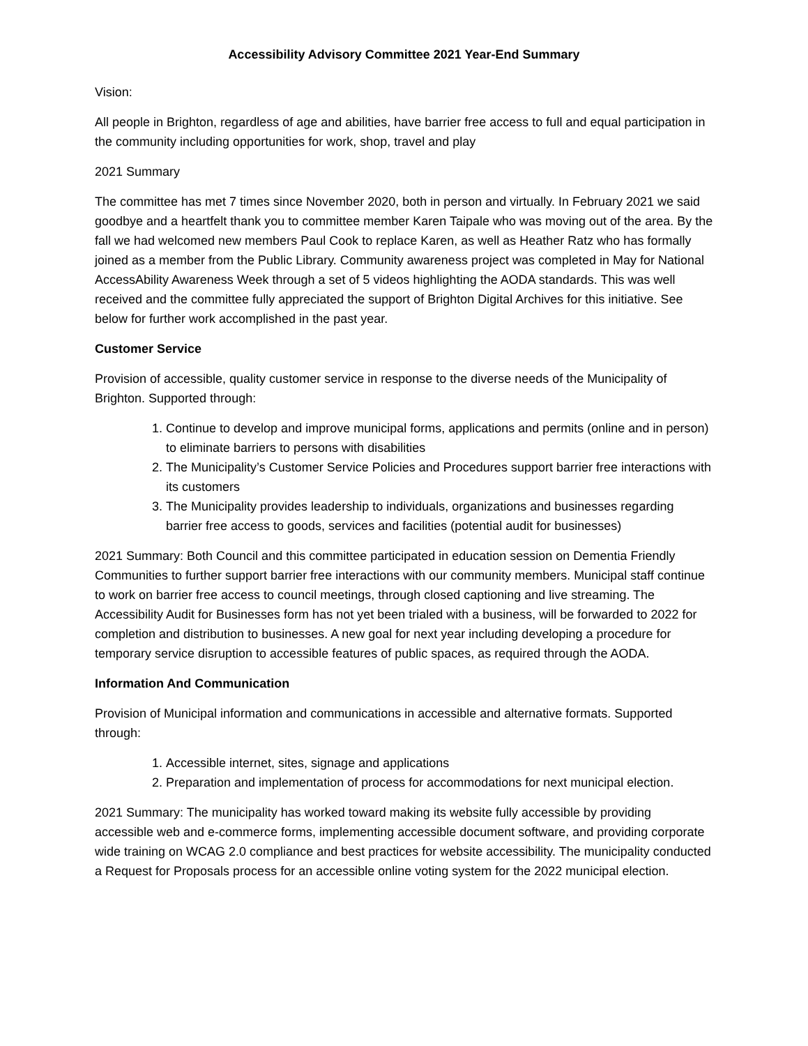Accessibility Advisory Committee 2021 Year-End Summary
Vision:
All people in Brighton, regardless of age and abilities, have barrier free access to full and equal participation in the community including opportunities for work, shop, travel and play
2021 Summary
The committee has met 7 times since November 2020, both in person and virtually. In February 2021 we said goodbye and a heartfelt thank you to committee member Karen Taipale who was moving out of the area. By the fall we had welcomed new members Paul Cook to replace Karen, as well as Heather Ratz who has formally joined as a member from the Public Library. Community awareness project was completed in May for National AccessAbility Awareness Week through a set of 5 videos highlighting the AODA standards. This was well received and the committee fully appreciated the support of Brighton Digital Archives for this initiative. See below for further work accomplished in the past year.
Customer Service
Provision of accessible, quality customer service in response to the diverse needs of the Municipality of Brighton. Supported through:
1. Continue to develop and improve municipal forms, applications and permits (online and in person) to eliminate barriers to persons with disabilities
2. The Municipality’s Customer Service Policies and Procedures support barrier free interactions with its customers
3. The Municipality provides leadership to individuals, organizations and businesses regarding barrier free access to goods, services and facilities (potential audit for businesses)
2021 Summary: Both Council and this committee participated in education session on Dementia Friendly Communities to further support barrier free interactions with our community members. Municipal staff continue to work on barrier free access to council meetings, through closed captioning and live streaming. The Accessibility Audit for Businesses form has not yet been trialed with a business, will be forwarded to 2022 for completion and distribution to businesses. A new goal for next year including developing a procedure for temporary service disruption to accessible features of public spaces, as required through the AODA.
Information And Communication
Provision of Municipal information and communications in accessible and alternative formats. Supported through:
1. Accessible internet, sites, signage and applications
2. Preparation and implementation of process for accommodations for next municipal election.
2021 Summary: The municipality has worked toward making its website fully accessible by providing accessible web and e-commerce forms, implementing accessible document software, and providing corporate wide training on WCAG 2.0 compliance and best practices for website accessibility. The municipality conducted a Request for Proposals process for an accessible online voting system for the 2022 municipal election.